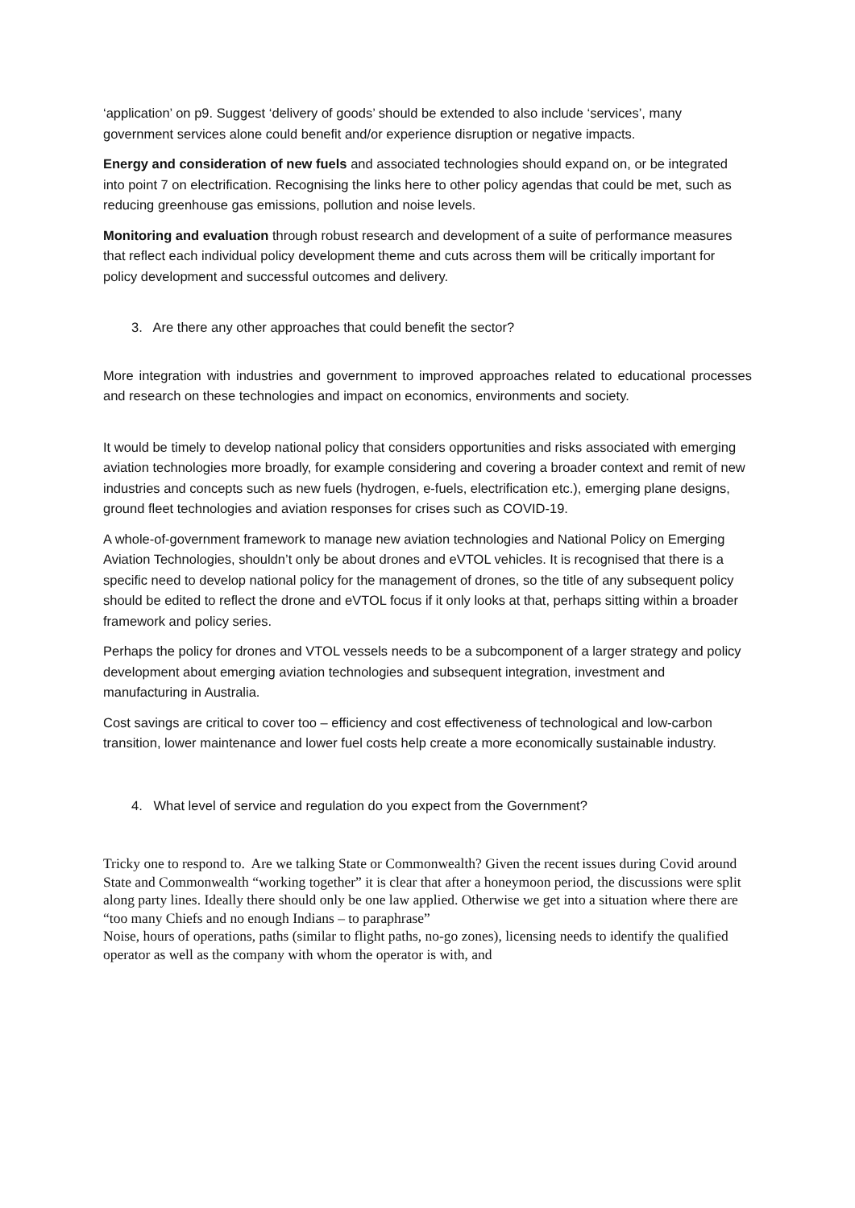‘application’ on p9. Suggest ‘delivery of goods’ should be extended to also include ‘services’, many government services alone could benefit and/or experience disruption or negative impacts.
Energy and consideration of new fuels and associated technologies should expand on, or be integrated into point 7 on electrification. Recognising the links here to other policy agendas that could be met, such as reducing greenhouse gas emissions, pollution and noise levels.
Monitoring and evaluation through robust research and development of a suite of performance measures that reflect each individual policy development theme and cuts across them will be critically important for policy development and successful outcomes and delivery.
3. Are there any other approaches that could benefit the sector?
More integration with industries and government to improved approaches related to educational processes and research on these technologies and impact on economics, environments and society.
It would be timely to develop national policy that considers opportunities and risks associated with emerging aviation technologies more broadly, for example considering and covering a broader context and remit of new industries and concepts such as new fuels (hydrogen, e-fuels, electrification etc.), emerging plane designs, ground fleet technologies and aviation responses for crises such as COVID-19.
A whole-of-government framework to manage new aviation technologies and National Policy on Emerging Aviation Technologies, shouldn’t only be about drones and eVTOL vehicles. It is recognised that there is a specific need to develop national policy for the management of drones, so the title of any subsequent policy should be edited to reflect the drone and eVTOL focus if it only looks at that, perhaps sitting within a broader framework and policy series.
Perhaps the policy for drones and VTOL vessels needs to be a subcomponent of a larger strategy and policy development about emerging aviation technologies and subsequent integration, investment and manufacturing in Australia.
Cost savings are critical to cover too – efficiency and cost effectiveness of technological and low-carbon transition, lower maintenance and lower fuel costs help create a more economically sustainable industry.
4. What level of service and regulation do you expect from the Government?
Tricky one to respond to. Are we talking State or Commonwealth? Given the recent issues during Covid around State and Commonwealth “working together” it is clear that after a honeymoon period, the discussions were split along party lines. Ideally there should only be one law applied. Otherwise we get into a situation where there are “too many Chiefs and no enough Indians – to paraphrase”
Noise, hours of operations, paths (similar to flight paths, no-go zones), licensing needs to identify the qualified operator as well as the company with whom the operator is with, and